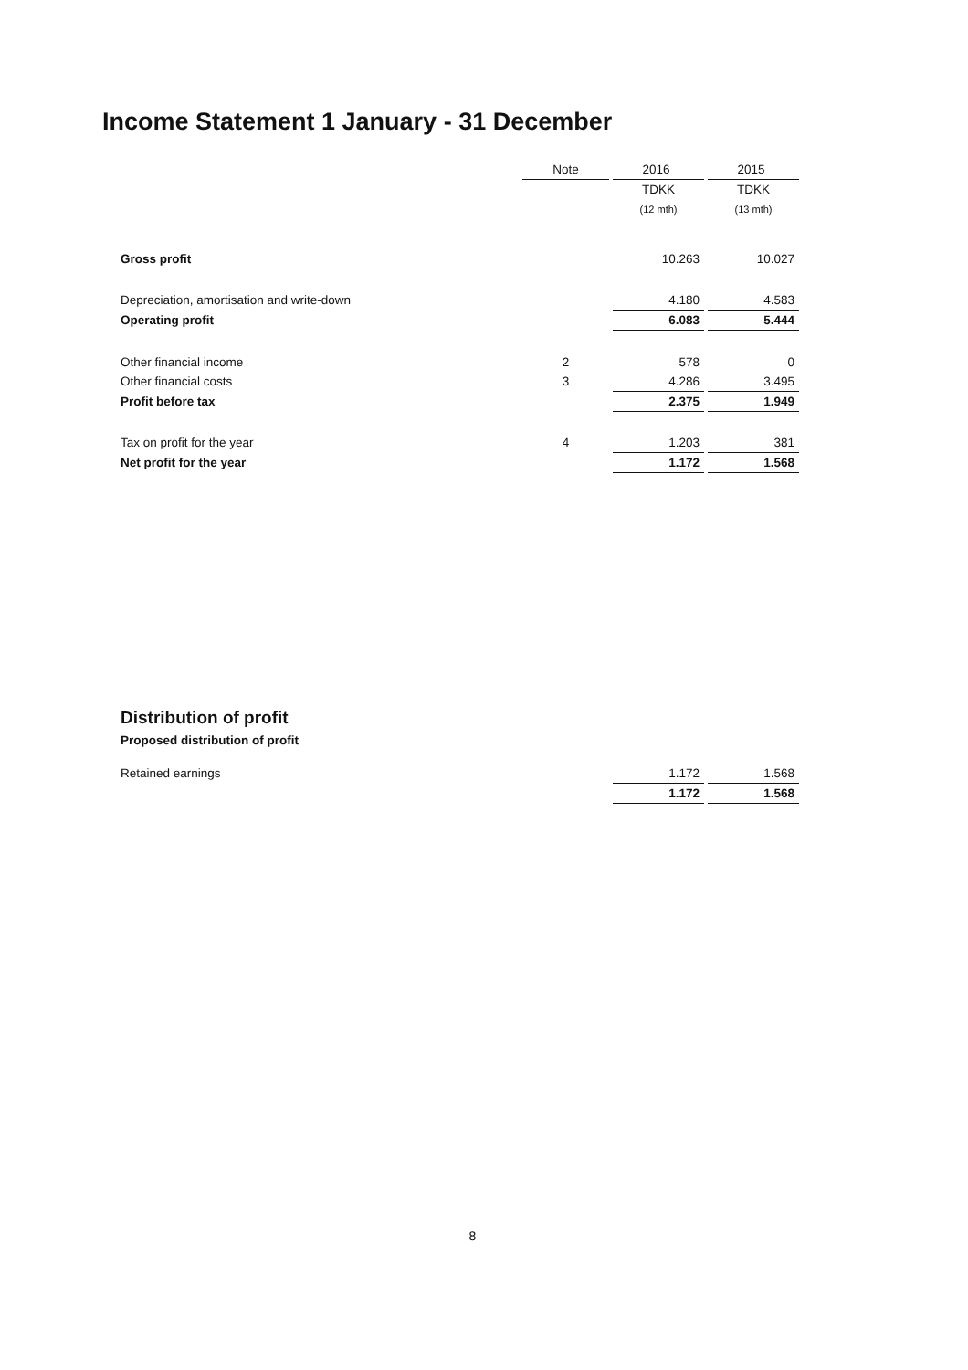Income Statement 1 January - 31 December
| | Note | | 2016 | | 2015 |
| | | | TDKK | | TDKK |
| | | | (12 mth) | | (13 mth) |
| Gross profit | | | 10.263 | | 10.027 |
| Depreciation, amortisation and write-down | | | 4.180 | | 4.583 |
| Operating profit | | | 6.083 | | 5.444 |
| Other financial income | 2 | | 578 | | 0 |
| Other financial costs | 3 | | 4.286 | | 3.495 |
| Profit before tax | | | 2.375 | | 1.949 |
| Tax on profit for the year | 4 | | 1.203 | | 381 |
| Net profit for the year | | | 1.172 | | 1.568 |
Distribution of profit
Proposed distribution of profit
| Retained earnings | | | 1.172 | | 1.568 |
| | | | 1.172 | | 1.568 |
8